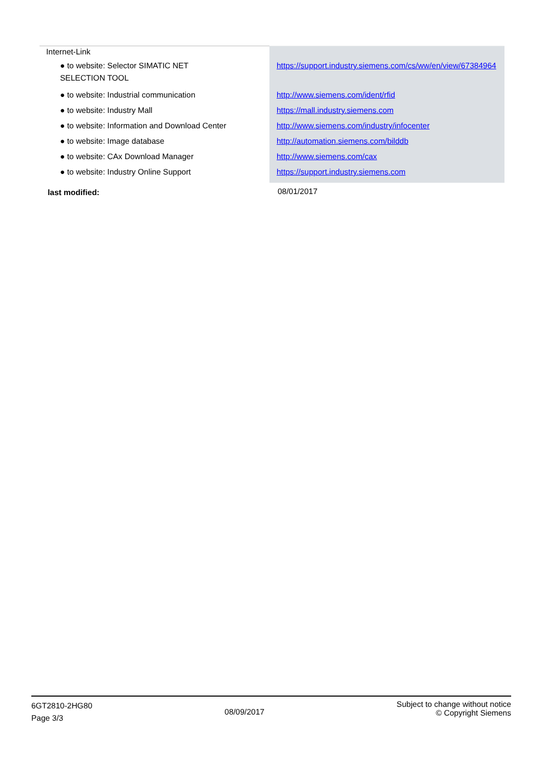| Internet-Link | |
| ● to website: Selector SIMATIC NET SELECTION TOOL | https://support.industry.siemens.com/cs/ww/en/view/67384964 |
| ● to website: Industrial communication | http://www.siemens.com/ident/rfid |
| ● to website: Industry Mall | https://mall.industry.siemens.com |
| ● to website: Information and Download Center | http://www.siemens.com/industry/infocenter |
| ● to website: Image database | http://automation.siemens.com/bilddb |
| ● to website: CAx Download Manager | http://www.siemens.com/cax |
| ● to website: Industry Online Support | https://support.industry.siemens.com |
| last modified: | 08/01/2017 |
6GT2810-2HG80
Page 3/3
08/09/2017
Subject to change without notice
© Copyright Siemens